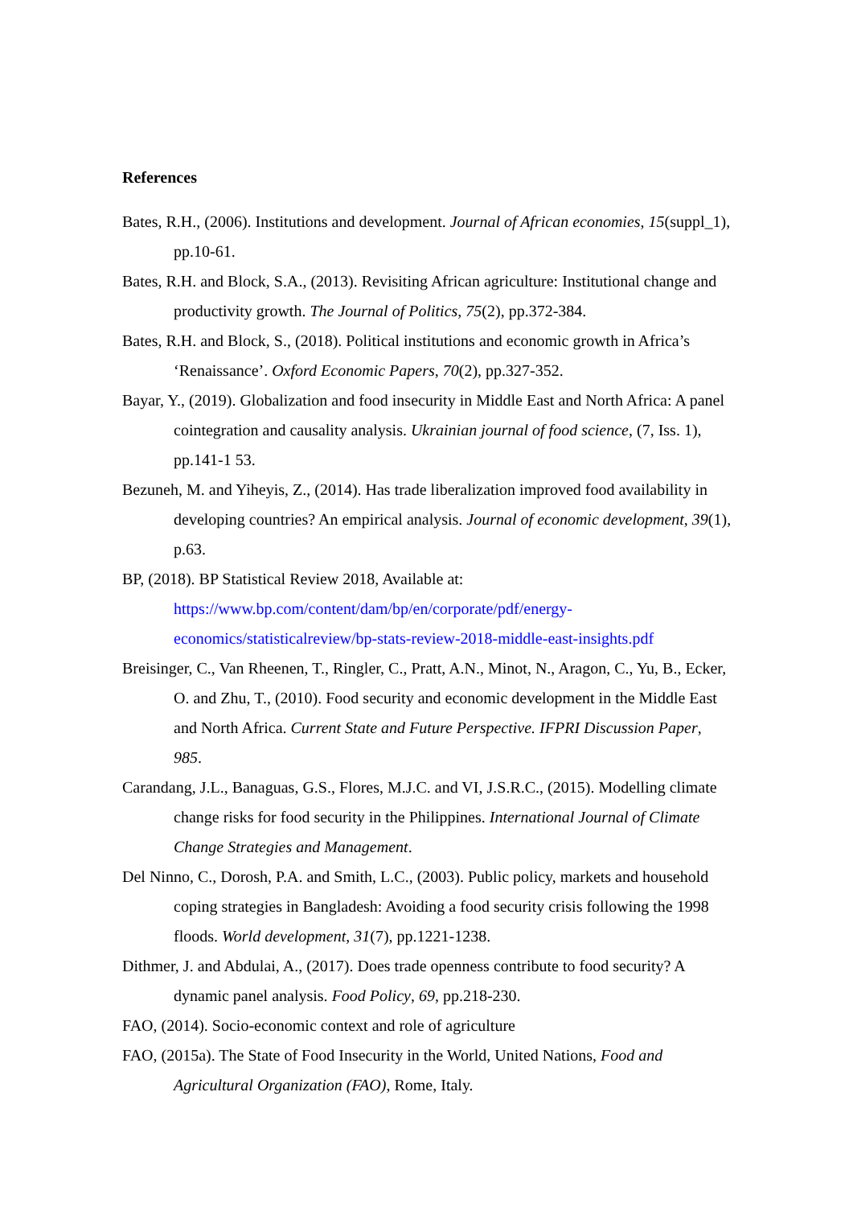References
Bates, R.H., (2006). Institutions and development. Journal of African economies, 15(suppl_1), pp.10-61.
Bates, R.H. and Block, S.A., (2013). Revisiting African agriculture: Institutional change and productivity growth. The Journal of Politics, 75(2), pp.372-384.
Bates, R.H. and Block, S., (2018). Political institutions and economic growth in Africa’s ‘Renaissance’. Oxford Economic Papers, 70(2), pp.327-352.
Bayar, Y., (2019). Globalization and food insecurity in Middle East and North Africa: A panel cointegration and causality analysis. Ukrainian journal of food science, (7, Iss. 1), pp.141-1 53.
Bezuneh, M. and Yiheyis, Z., (2014). Has trade liberalization improved food availability in developing countries? An empirical analysis. Journal of economic development, 39(1), p.63.
BP, (2018). BP Statistical Review 2018, Available at: https://www.bp.com/content/dam/bp/en/corporate/pdf/energy-economics/statisticalreview/bp-stats-review-2018-middle-east-insights.pdf
Breisinger, C., Van Rheenen, T., Ringler, C., Pratt, A.N., Minot, N., Aragon, C., Yu, B., Ecker, O. and Zhu, T., (2010). Food security and economic development in the Middle East and North Africa. Current State and Future Perspective. IFPRI Discussion Paper, 985.
Carandang, J.L., Banaguas, G.S., Flores, M.J.C. and VI, J.S.R.C., (2015). Modelling climate change risks for food security in the Philippines. International Journal of Climate Change Strategies and Management.
Del Ninno, C., Dorosh, P.A. and Smith, L.C., (2003). Public policy, markets and household coping strategies in Bangladesh: Avoiding a food security crisis following the 1998 floods. World development, 31(7), pp.1221-1238.
Dithmer, J. and Abdulai, A., (2017). Does trade openness contribute to food security? A dynamic panel analysis. Food Policy, 69, pp.218-230.
FAO, (2014). Socio-economic context and role of agriculture
FAO, (2015a). The State of Food Insecurity in the World, United Nations, Food and Agricultural Organization (FAO), Rome, Italy.